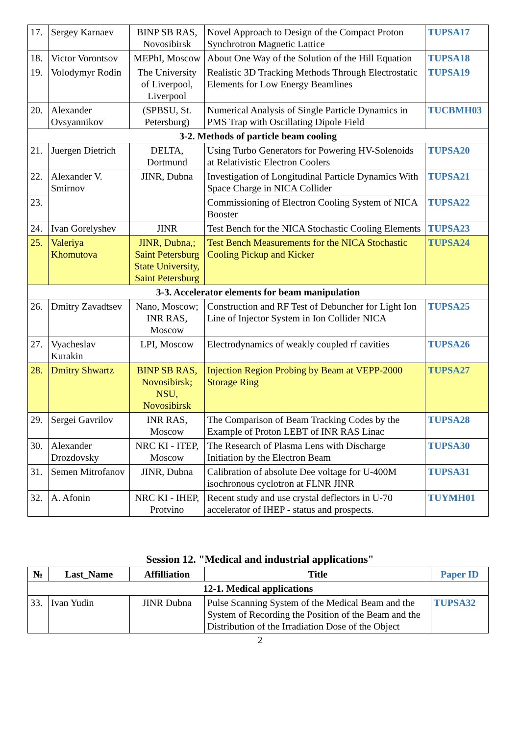| 17. | Sergey Karnaev | BINP SB RAS, Novosibirsk | Novel Approach to Design of the Compact Proton Synchrotron Magnetic Lattice | TUPSA17 |
| 18. | Victor Vorontsov | MEPhI, Moscow | About One Way of the Solution of the Hill Equation | TUPSA18 |
| 19. | Volodymyr Rodin | The University of Liverpool, Liverpool | Realistic 3D Tracking Methods Through Electrostatic Elements for Low Energy Beamlines | TUPSA19 |
| 20. | Alexander Ovsyannikov | (SPBSU, St. Petersburg) | Numerical Analysis of Single Particle Dynamics in PMS Trap with Oscillating Dipole Field | TUCBMH03 |
| 3-2. Methods of particle beam cooling | | | | |
| 21. | Juergen Dietrich | DELTA, Dortmund | Using Turbo Generators for Powering HV-Solenoids at Relativistic Electron Coolers | TUPSA20 |
| 22. | Alexander V. Smirnov | JINR, Dubna | Investigation of Longitudinal Particle Dynamics With Space Charge in NICA Collider | TUPSA21 |
| 23. | | | Commissioning of Electron Cooling System of NICA Booster | TUPSA22 |
| 24. | Ivan Gorelyshev | JINR | Test Bench for the NICA Stochastic Cooling Elements | TUPSA23 |
| 25. | Valeriya Khomutova | JINR, Dubna,; Saint Petersburg State University, Saint Petersburg | Test Bench Measurements for the NICA Stochastic Cooling Pickup and Kicker | TUPSA24 |
| 3-3. Accelerator elements for beam manipulation | | | | |
| 26. | Dmitry Zavadtsev | Nano, Moscow; INR RAS, Moscow | Construction and RF Test of Debuncher for Light Ion Line of Injector System in Ion Collider NICA | TUPSA25 |
| 27. | Vyacheslav Kurakin | LPI, Moscow | Electrodynamics of weakly coupled rf cavities | TUPSA26 |
| 28. | Dmitry Shwartz | BINP SB RAS, Novosibirsk; NSU, Novosibirsk | Injection Region Probing by Beam at VEPP-2000 Storage Ring | TUPSA27 |
| 29. | Sergei Gavrilov | INR RAS, Moscow | The Comparison of Beam Tracking Codes by the Example of Proton LEBT of INR RAS Linac | TUPSA28 |
| 30. | Alexander Drozdovsky | NRC KI - ITEP, Moscow | The Research of Plasma Lens with Discharge Initiation by the Electron Beam | TUPSA30 |
| 31. | Semen Mitrofanov | JINR, Dubna | Calibration of absolute Dee voltage for U-400M isochronous cyclotron at FLNR JINR | TUPSA31 |
| 32. | A. Afonin | NRC KI - IHEP, Protvino | Recent study and use crystal deflectors in U-70 accelerator of IHEP - status and prospects. | TUYMH01 |
Session 12. "Medical and industrial applications"
| № | Last_Name | Affilliation | Title | Paper ID |
| --- | --- | --- | --- | --- |
| 12-1. Medical applications | | | | |
| 33. | Ivan Yudin | JINR Dubna | Pulse Scanning System of the Medical Beam and the System of Recording the Position of the Beam and the Distribution of the Irradiation Dose of the Object | TUPSA32 |
2